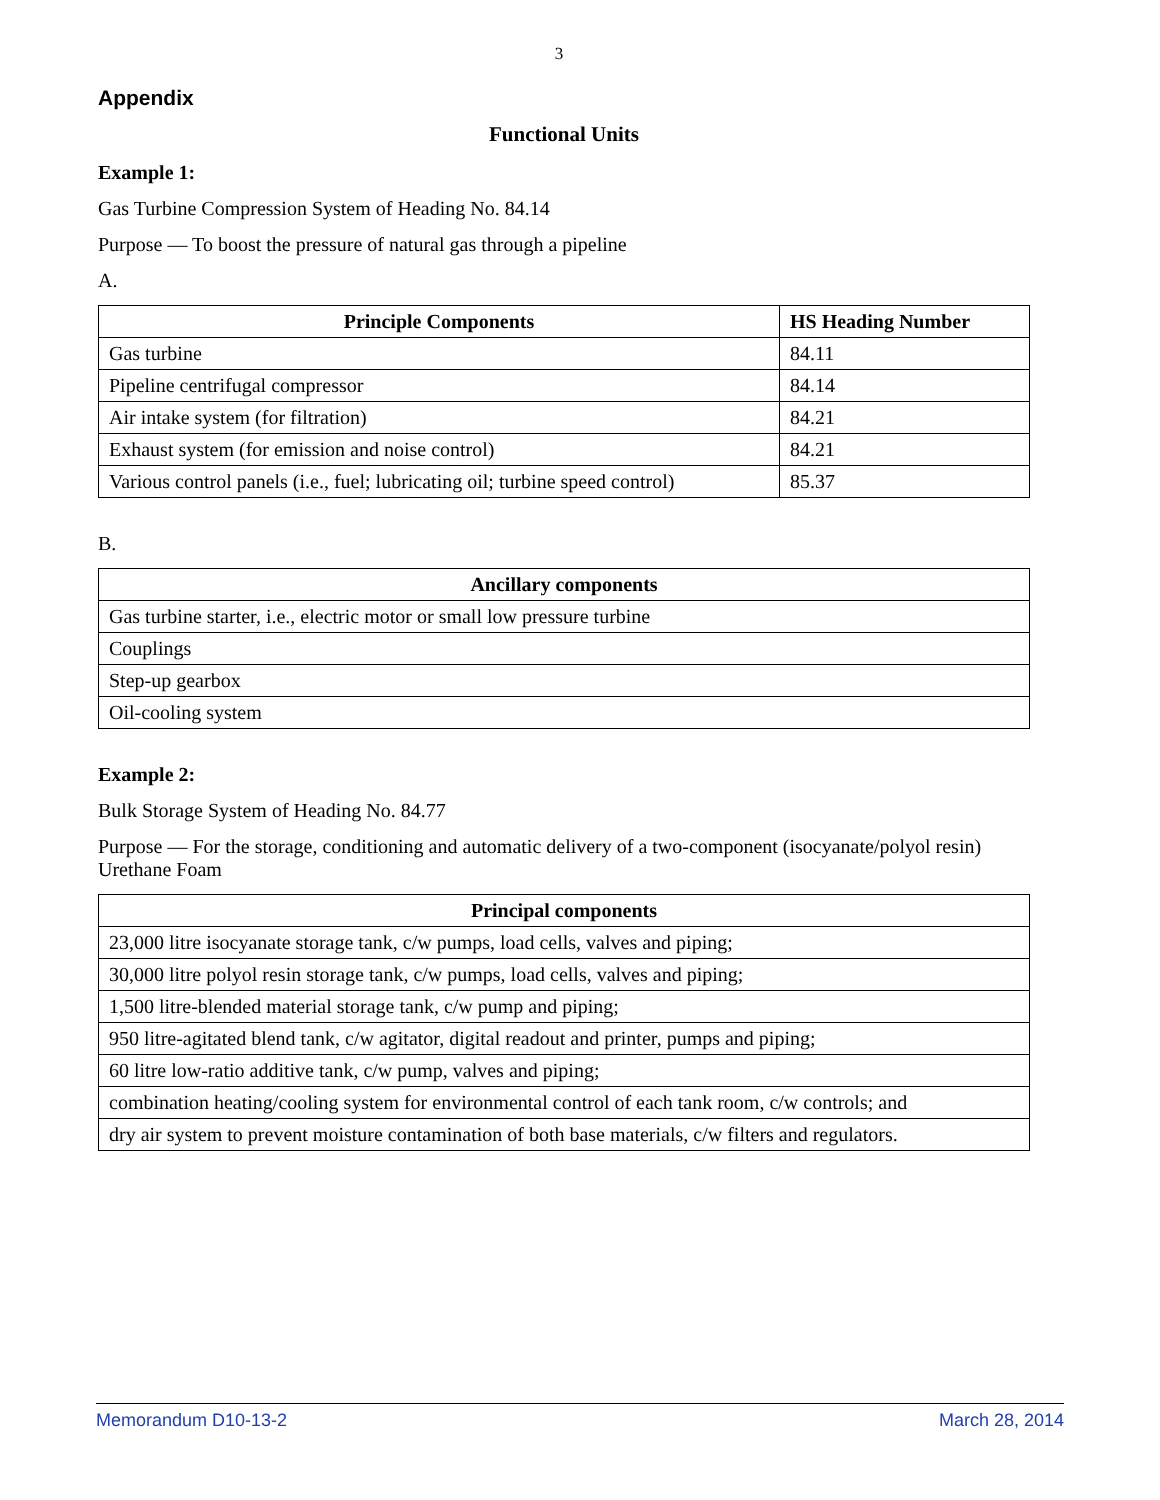3
Appendix
Functional Units
Example 1:
Gas Turbine Compression System of Heading No. 84.14
Purpose — To boost the pressure of natural gas through a pipeline
A.
| Principle Components | HS Heading Number |
| --- | --- |
| Gas turbine | 84.11 |
| Pipeline centrifugal compressor | 84.14 |
| Air intake system (for filtration) | 84.21 |
| Exhaust system (for emission and noise control) | 84.21 |
| Various control panels (i.e., fuel; lubricating oil; turbine speed control) | 85.37 |
B.
| Ancillary components |
| --- |
| Gas turbine starter, i.e., electric motor or small low pressure turbine |
| Couplings |
| Step-up gearbox |
| Oil-cooling system |
Example 2:
Bulk Storage System of Heading No. 84.77
Purpose — For the storage, conditioning and automatic delivery of a two-component (isocyanate/polyol resin) Urethane Foam
| Principal components |
| --- |
| 23,000 litre isocyanate storage tank, c/w pumps, load cells, valves and piping; |
| 30,000 litre polyol resin storage tank, c/w pumps, load cells, valves and piping; |
| 1,500 litre-blended material storage tank, c/w pump and piping; |
| 950 litre-agitated blend tank, c/w agitator, digital readout and printer, pumps and piping; |
| 60 litre low-ratio additive tank, c/w pump, valves and piping; |
| combination heating/cooling system for environmental control of each tank room, c/w controls; and |
| dry air system to prevent moisture contamination of both base materials, c/w filters and regulators. |
Memorandum D10-13-2 March 28, 2014